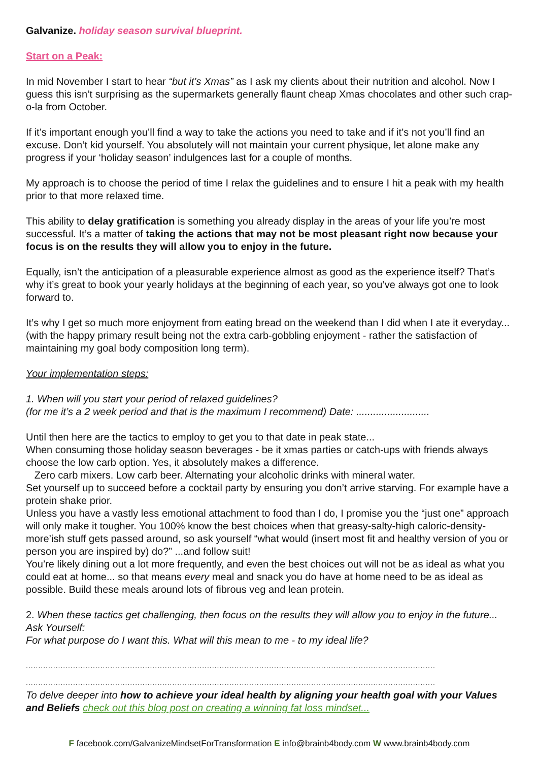Galvanize. holiday season survival blueprint.
Start on a Peak:
In mid November I start to hear “but it’s Xmas” as I ask my clients about their nutrition and alcohol. Now I guess this isn’t surprising as the supermarkets generally flaunt cheap Xmas chocolates and other such crap-o-la from October.
If it’s important enough you’ll find a way to take the actions you need to take and if it’s not you’ll find an excuse. Don’t kid yourself. You absolutely will not maintain your current physique, let alone make any progress if your ‘holiday season’ indulgences last for a couple of months.
My approach is to choose the period of time I relax the guidelines and to ensure I hit a peak with my health prior to that more relaxed time.
This ability to delay gratification is something you already display in the areas of your life you’re most successful. It’s a matter of taking the actions that may not be most pleasant right now because your focus is on the results they will allow you to enjoy in the future.
Equally, isn’t the anticipation of a pleasurable experience almost as good as the experience itself? That’s why it’s great to book your yearly holidays at the beginning of each year, so you’ve always got one to look forward to.
It’s why I get so much more enjoyment from eating bread on the weekend than I did when I ate it everyday... (with the happy primary result being not the extra carb-gobbling enjoyment - rather the satisfaction of maintaining my goal body composition long term).
Your implementation steps:
1. When will you start your period of relaxed guidelines?
(for me it’s a 2 week period and that is the maximum I recommend) Date: ..........................
Until then here are the tactics to employ to get you to that date in peak state...
When consuming those holiday season beverages - be it xmas parties or catch-ups with friends always choose the low carb option. Yes, it absolutely makes a difference.
Zero carb mixers. Low carb beer. Alternating your alcoholic drinks with mineral water.
Set yourself up to succeed before a cocktail party by ensuring you don’t arrive starving. For example have a protein shake prior.
Unless you have a vastly less emotional attachment to food than I do, I promise you the “just one” approach will only make it tougher. You 100% know the best choices when that greasy-salty-high caloric-density-more’ish stuff gets passed around, so ask yourself “what would (insert most fit and healthy version of you or person you are inspired by) do?” ...and follow suit!
You’re likely dining out a lot more frequently, and even the best choices out will not be as ideal as what you could eat at home... so that means every meal and snack you do have at home need to be as ideal as possible. Build these meals around lots of fibrous veg and lean protein.
2. When these tactics get challenging, then focus on the results they will allow you to enjoy in the future... Ask Yourself:
For what purpose do I want this. What will this mean to me - to my ideal life?
.....................................................................................................................................................................
.....................................................................................................................................................................
To delve deeper into how to achieve your ideal health by aligning your health goal with your Values and Beliefs check out this blog post on creating a winning fat loss mindset...
F facebook.com/GalvanizeMindsetForTransformation E info@brainb4body.com W www.brainb4body.com